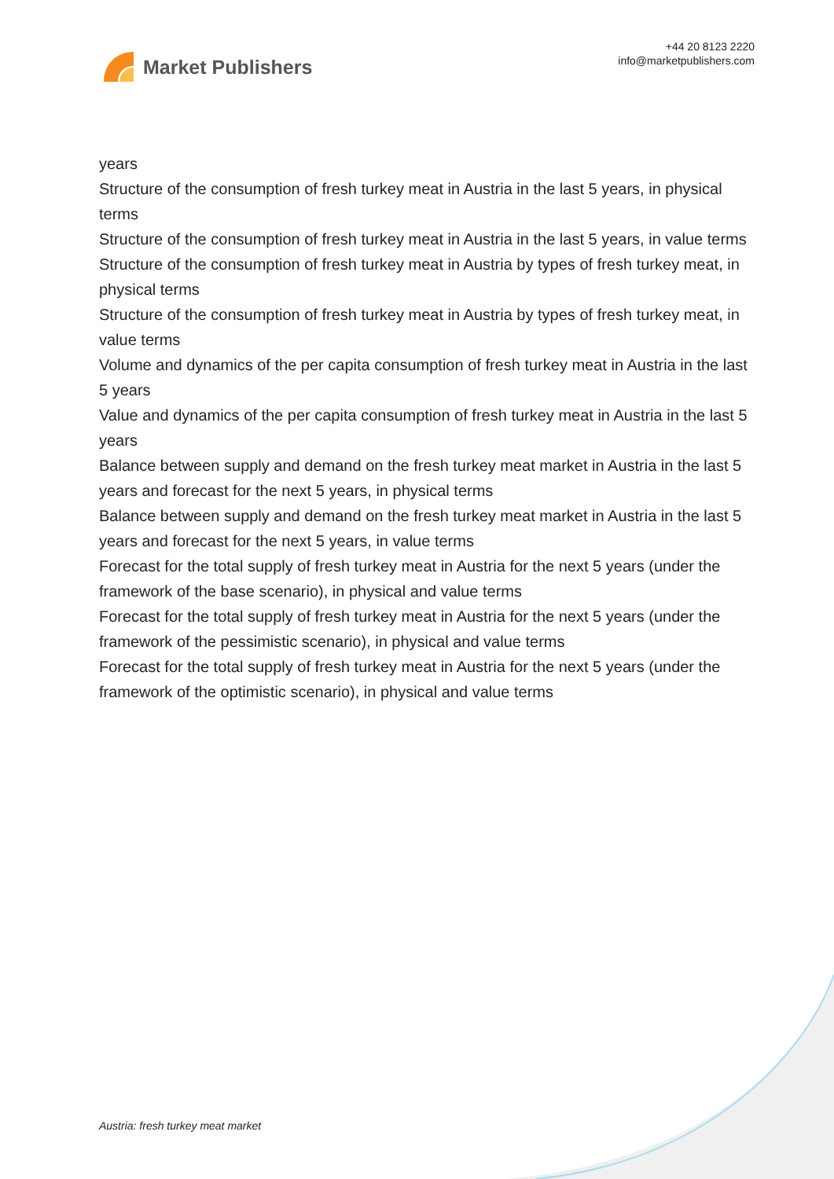Market Publishers
+44 20 8123 2220
info@marketpublishers.com
years
Structure of the consumption of fresh turkey meat in Austria in the last 5 years, in physical terms
Structure of the consumption of fresh turkey meat in Austria in the last 5 years, in value terms
Structure of the consumption of fresh turkey meat in Austria by types of fresh turkey meat, in physical terms
Structure of the consumption of fresh turkey meat in Austria by types of fresh turkey meat, in value terms
Volume and dynamics of the per capita consumption of fresh turkey meat in Austria in the last 5 years
Value and dynamics of the per capita consumption of fresh turkey meat in Austria in the last 5 years
Balance between supply and demand on the fresh turkey meat market in Austria in the last 5 years and forecast for the next 5 years, in physical terms
Balance between supply and demand on the fresh turkey meat market in Austria in the last 5 years and forecast for the next 5 years, in value terms
Forecast for the total supply of fresh turkey meat in Austria for the next 5 years (under the framework of the base scenario), in physical and value terms
Forecast for the total supply of fresh turkey meat in Austria for the next 5 years (under the framework of the pessimistic scenario), in physical and value terms
Forecast for the total supply of fresh turkey meat in Austria for the next 5 years (under the framework of the optimistic scenario), in physical and value terms
Austria: fresh turkey meat market